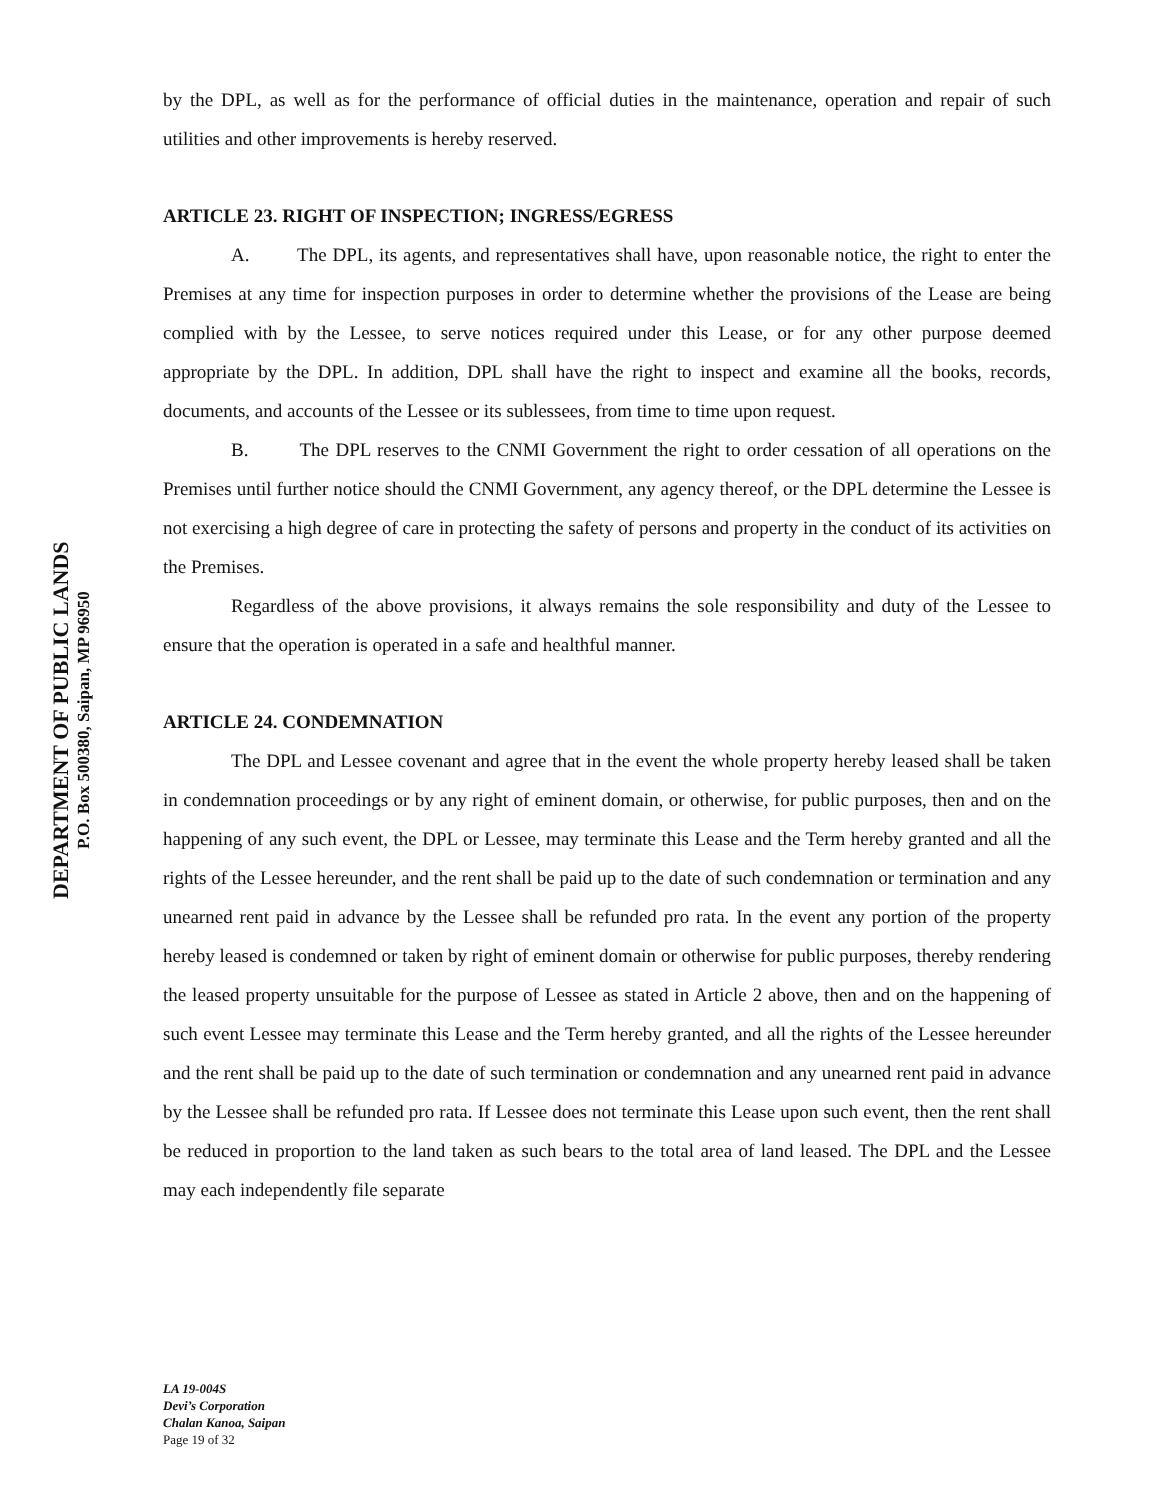DEPARTMENT OF PUBLIC LANDS
P.O. Box 500380, Saipan, MP 96950
by the DPL, as well as for the performance of official duties in the maintenance, operation and repair of such utilities and other improvements is hereby reserved.
ARTICLE 23. RIGHT OF INSPECTION; INGRESS/EGRESS
A. The DPL, its agents, and representatives shall have, upon reasonable notice, the right to enter the Premises at any time for inspection purposes in order to determine whether the provisions of the Lease are being complied with by the Lessee, to serve notices required under this Lease, or for any other purpose deemed appropriate by the DPL. In addition, DPL shall have the right to inspect and examine all the books, records, documents, and accounts of the Lessee or its sublessees, from time to time upon request.
B. The DPL reserves to the CNMI Government the right to order cessation of all operations on the Premises until further notice should the CNMI Government, any agency thereof, or the DPL determine the Lessee is not exercising a high degree of care in protecting the safety of persons and property in the conduct of its activities on the Premises.
Regardless of the above provisions, it always remains the sole responsibility and duty of the Lessee to ensure that the operation is operated in a safe and healthful manner.
ARTICLE 24. CONDEMNATION
The DPL and Lessee covenant and agree that in the event the whole property hereby leased shall be taken in condemnation proceedings or by any right of eminent domain, or otherwise, for public purposes, then and on the happening of any such event, the DPL or Lessee, may terminate this Lease and the Term hereby granted and all the rights of the Lessee hereunder, and the rent shall be paid up to the date of such condemnation or termination and any unearned rent paid in advance by the Lessee shall be refunded pro rata. In the event any portion of the property hereby leased is condemned or taken by right of eminent domain or otherwise for public purposes, thereby rendering the leased property unsuitable for the purpose of Lessee as stated in Article 2 above, then and on the happening of such event Lessee may terminate this Lease and the Term hereby granted, and all the rights of the Lessee hereunder and the rent shall be paid up to the date of such termination or condemnation and any unearned rent paid in advance by the Lessee shall be refunded pro rata. If Lessee does not terminate this Lease upon such event, then the rent shall be reduced in proportion to the land taken as such bears to the total area of land leased. The DPL and the Lessee may each independently file separate
LA 19-004S
Devi’s Corporation
Chalan Kanoa, Saipan
Page 19 of 32